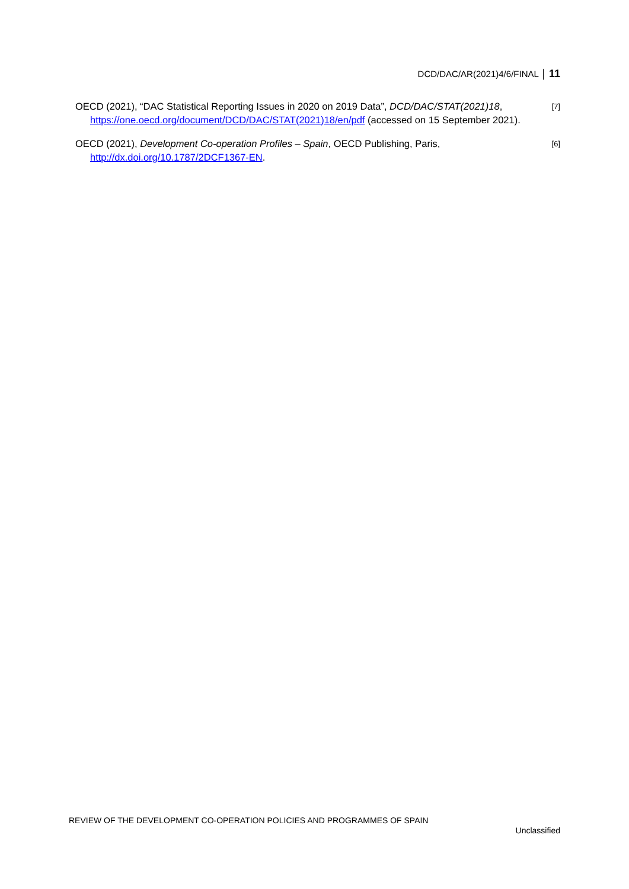DCD/DAC/AR(2021)4/6/FINAL │ 11
OECD (2021), “DAC Statistical Reporting Issues in 2020 on 2019 Data”, DCD/DAC/STAT(2021)18, https://one.oecd.org/document/DCD/DAC/STAT(2021)18/en/pdf (accessed on 15 September 2021).
[7]
OECD (2021), Development Co-operation Profiles – Spain, OECD Publishing, Paris, http://dx.doi.org/10.1787/2DCF1367-EN.
[6]
REVIEW OF THE DEVELOPMENT CO-OPERATION POLICIES AND PROGRAMMES OF SPAIN
Unclassified